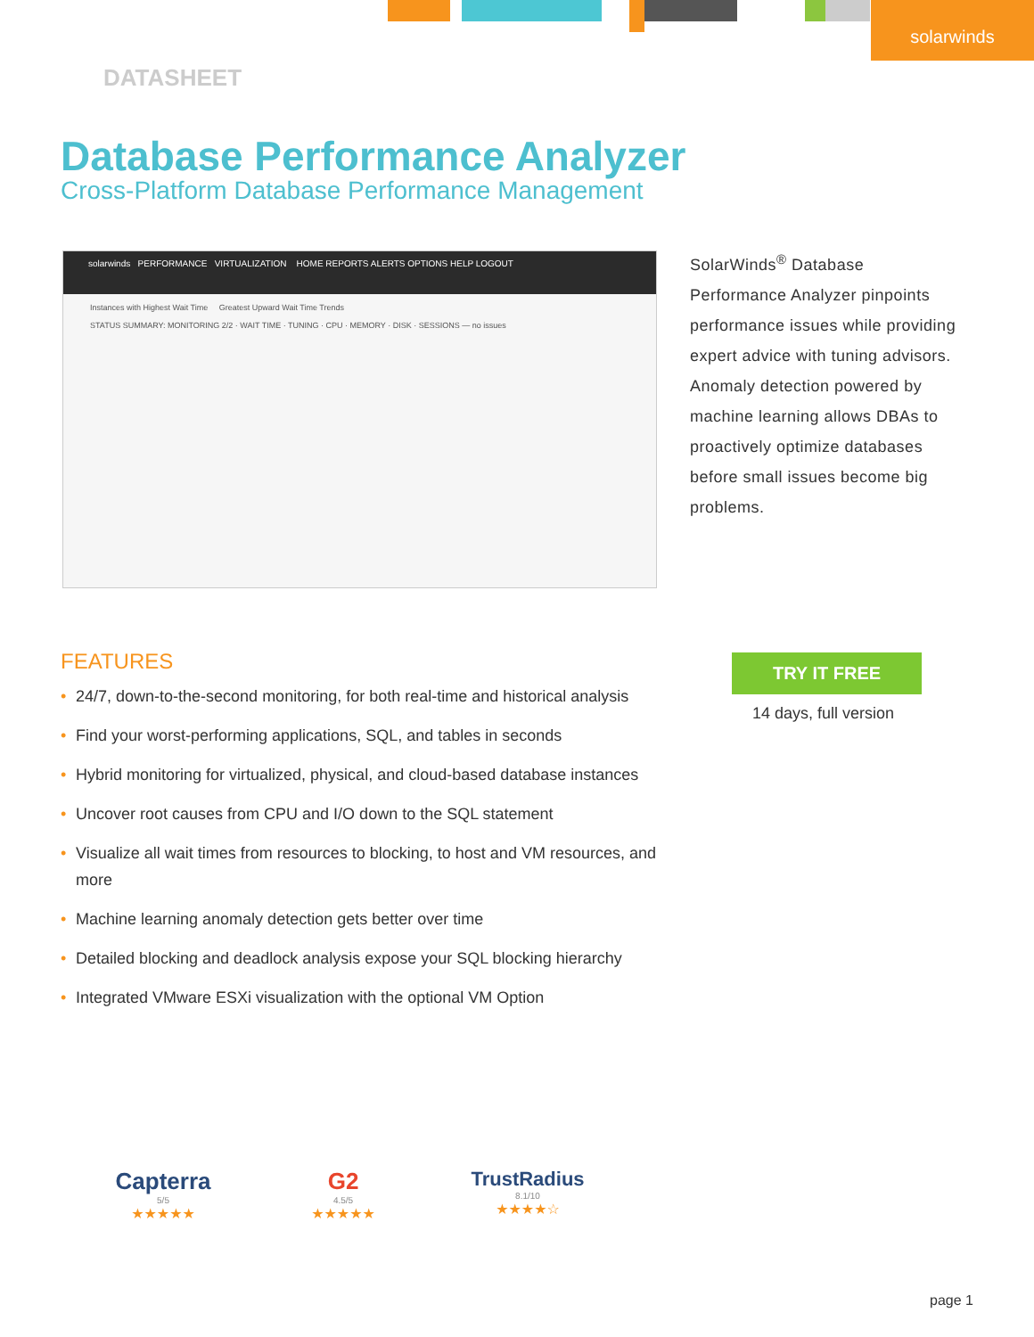solarwinds
DATASHEET
Database Performance Analyzer
Cross-Platform Database Performance Management
solarwinds PERFORMANCE VIRTUALIZATION HOME REPORTS ALERTS OPTIONS HELP LOGOUT
Instances with Highest Wait Time Greatest Upward Wait Time Trends
STATUS SUMMARY: MONITORING 2/2 · WAIT TIME · TUNING · CPU · MEMORY · DISK · SESSIONS — no issues
SolarWinds<sup>®</sup> Database Performance Analyzer pinpoints performance issues while providing expert advice with tuning advisors. Anomaly detection powered by machine learning allows DBAs to proactively optimize databases before small issues become big problems.
FEATURES
• 24/7, down-to-the-second monitoring, for both real-time and historical analysis
• Find your worst-performing applications, SQL, and tables in seconds
• Hybrid monitoring for virtualized, physical, and cloud-based database instances
• Uncover root causes from CPU and I/O down to the SQL statement
• Visualize all wait times from resources to blocking, to host and VM resources, and more
• Machine learning anomaly detection gets better over time
• Detailed blocking and deadlock analysis expose your SQL blocking hierarchy
• Integrated VMware ESXi visualization with the optional VM Option
TRY IT FREE
14 days, full version
Capterra
5/5
★★★★★
G2
4.5/5
★★★★★
TrustRadius
8.1/10
★★★★☆
page 1